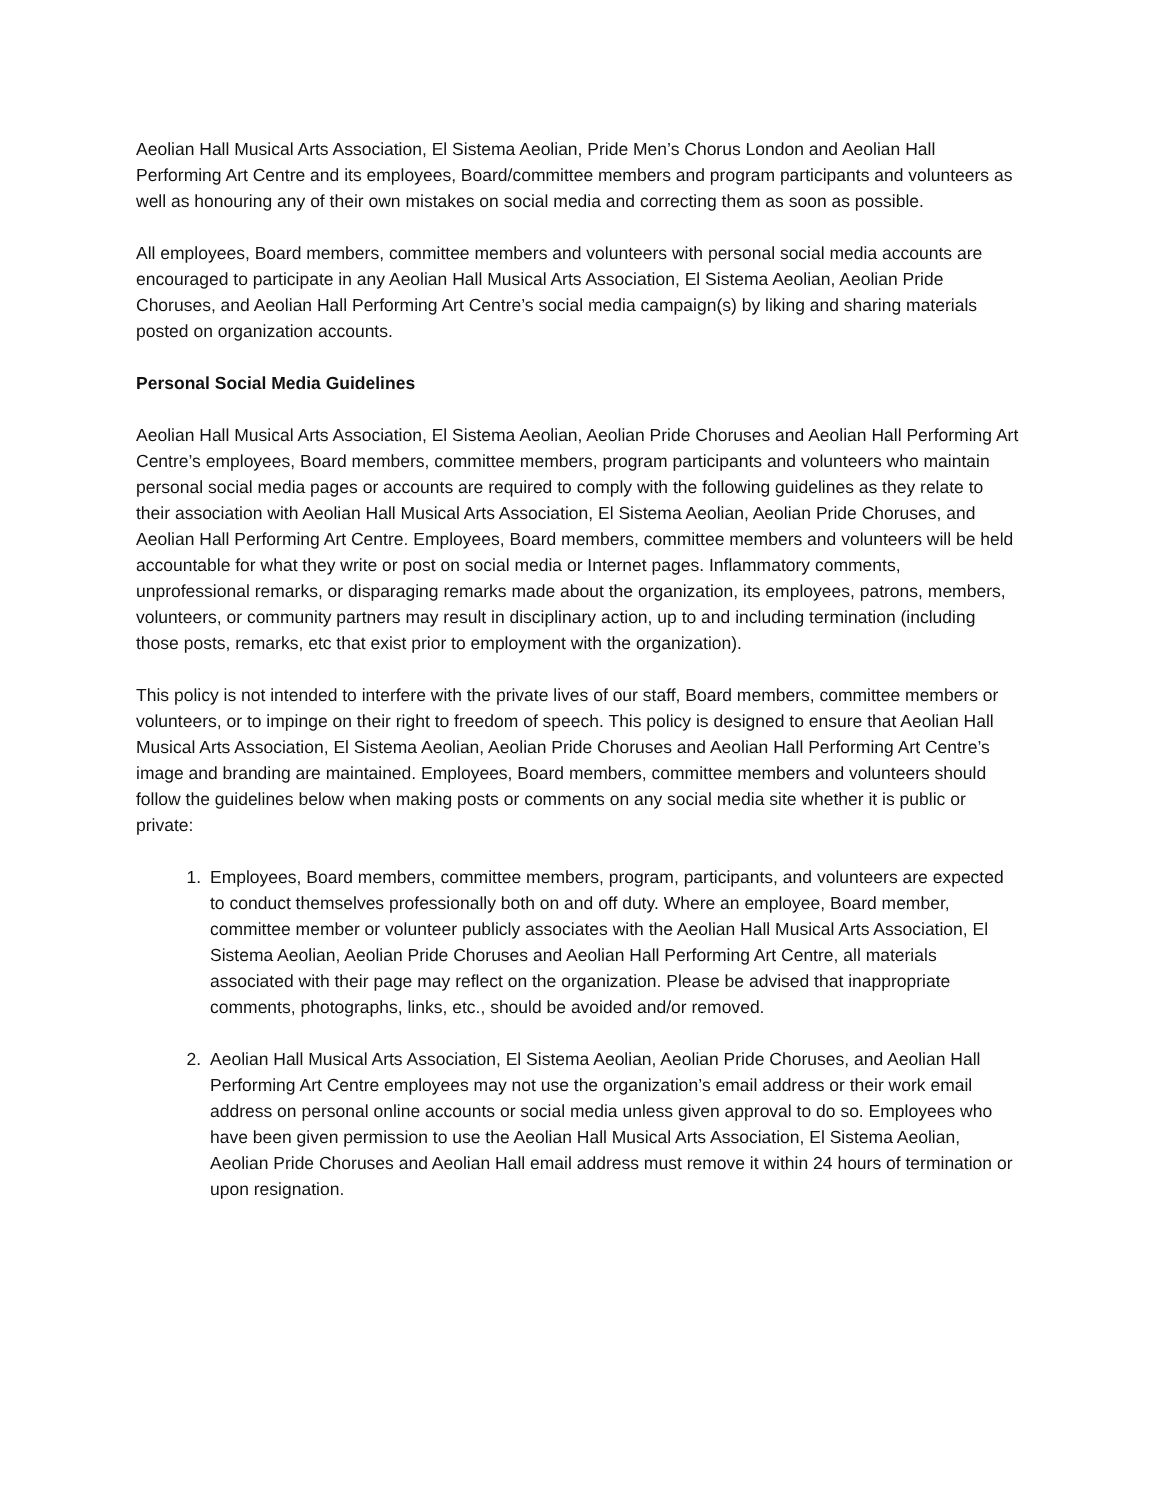Aeolian Hall Musical Arts Association, El Sistema Aeolian, Pride Men’s Chorus London and Aeolian Hall Performing Art Centre and its employees, Board/committee members and program participants and volunteers as well as honouring any of their own mistakes on social media and correcting them as soon as possible.
All employees, Board members, committee members and volunteers with personal social media accounts are encouraged to participate in any Aeolian Hall Musical Arts Association, El Sistema Aeolian, Aeolian Pride Choruses, and Aeolian Hall Performing Art Centre’s social media campaign(s) by liking and sharing materials posted on organization accounts.
Personal Social Media Guidelines
Aeolian Hall Musical Arts Association, El Sistema Aeolian, Aeolian Pride Choruses and Aeolian Hall Performing Art Centre’s employees, Board members, committee members, program participants and volunteers who maintain personal social media pages or accounts are required to comply with the following guidelines as they relate to their association with Aeolian Hall Musical Arts Association, El Sistema Aeolian, Aeolian Pride Choruses, and Aeolian Hall Performing Art Centre. Employees, Board members, committee members and volunteers will be held accountable for what they write or post on social media or Internet pages. Inflammatory comments, unprofessional remarks, or disparaging remarks made about the organization, its employees, patrons, members, volunteers, or community partners may result in disciplinary action, up to and including termination (including those posts, remarks, etc that exist prior to employment with the organization).
This policy is not intended to interfere with the private lives of our staff, Board members, committee members or volunteers, or to impinge on their right to freedom of speech. This policy is designed to ensure that Aeolian Hall Musical Arts Association, El Sistema Aeolian, Aeolian Pride Choruses and Aeolian Hall Performing Art Centre’s image and branding are maintained. Employees, Board members, committee members and volunteers should follow the guidelines below when making posts or comments on any social media site whether it is public or private:
1. Employees, Board members, committee members, program, participants, and volunteers are expected to conduct themselves professionally both on and off duty. Where an employee, Board member, committee member or volunteer publicly associates with the Aeolian Hall Musical Arts Association, El Sistema Aeolian, Aeolian Pride Choruses and Aeolian Hall Performing Art Centre, all materials associated with their page may reflect on the organization. Please be advised that inappropriate comments, photographs, links, etc., should be avoided and/or removed.
2. Aeolian Hall Musical Arts Association, El Sistema Aeolian, Aeolian Pride Choruses, and Aeolian Hall Performing Art Centre employees may not use the organization’s email address or their work email address on personal online accounts or social media unless given approval to do so. Employees who have been given permission to use the Aeolian Hall Musical Arts Association, El Sistema Aeolian, Aeolian Pride Choruses and Aeolian Hall email address must remove it within 24 hours of termination or upon resignation.